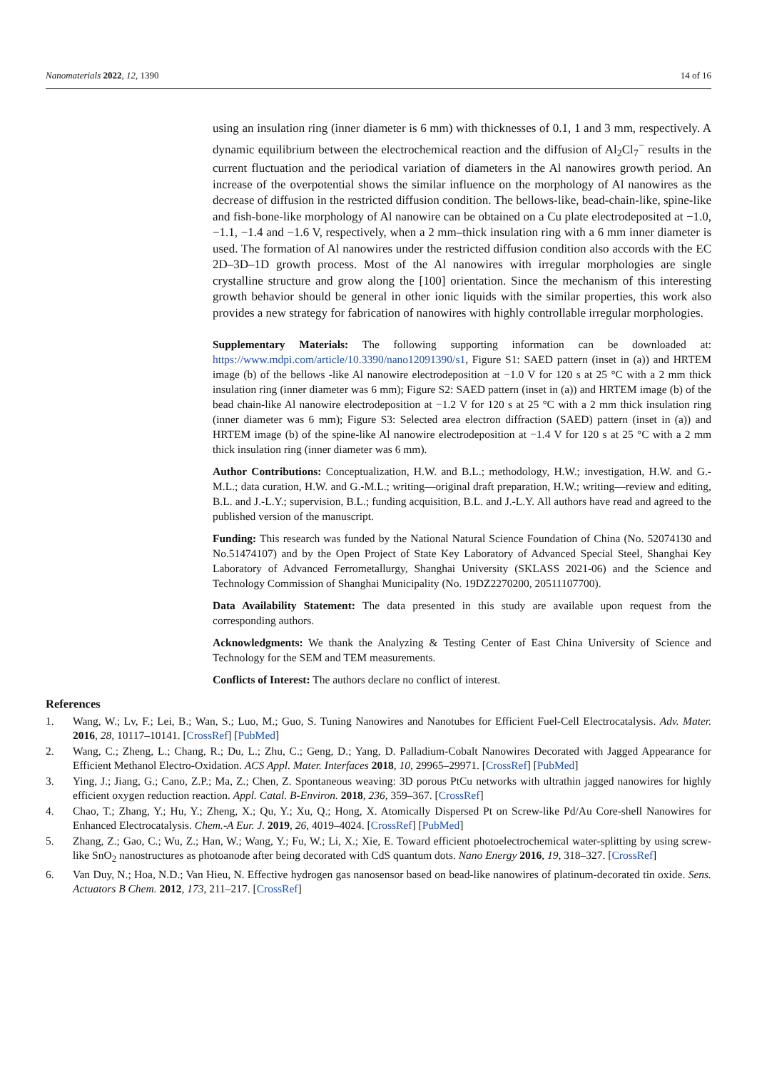Nanomaterials 2022, 12, 1390 14 of 16
using an insulation ring (inner diameter is 6 mm) with thicknesses of 0.1, 1 and 3 mm, respectively. A dynamic equilibrium between the electrochemical reaction and the diffusion of Al<sub>2</sub>Cl<sub>7</sub><sup>−</sup> results in the current fluctuation and the periodical variation of diameters in the Al nanowires growth period. An increase of the overpotential shows the similar influence on the morphology of Al nanowires as the decrease of diffusion in the restricted diffusion condition. The bellows-like, bead-chain-like, spine-like and fish-bone-like morphology of Al nanowire can be obtained on a Cu plate electrodeposited at −1.0, −1.1, −1.4 and −1.6 V, respectively, when a 2 mm–thick insulation ring with a 6 mm inner diameter is used. The formation of Al nanowires under the restricted diffusion condition also accords with the EC 2D–3D–1D growth process. Most of the Al nanowires with irregular morphologies are single crystalline structure and grow along the [100] orientation. Since the mechanism of this interesting growth behavior should be general in other ionic liquids with the similar properties, this work also provides a new strategy for fabrication of nanowires with highly controllable irregular morphologies.
Supplementary Materials: The following supporting information can be downloaded at: https://www.mdpi.com/article/10.3390/nano12091390/s1, Figure S1: SAED pattern (inset in (a)) and HRTEM image (b) of the bellows -like Al nanowire electrodeposition at −1.0 V for 120 s at 25 °C with a 2 mm thick insulation ring (inner diameter was 6 mm); Figure S2: SAED pattern (inset in (a)) and HRTEM image (b) of the bead chain-like Al nanowire electrodeposition at −1.2 V for 120 s at 25 °C with a 2 mm thick insulation ring (inner diameter was 6 mm); Figure S3: Selected area electron diffraction (SAED) pattern (inset in (a)) and HRTEM image (b) of the spine-like Al nanowire electrodeposition at −1.4 V for 120 s at 25 °C with a 2 mm thick insulation ring (inner diameter was 6 mm).
Author Contributions: Conceptualization, H.W. and B.L.; methodology, H.W.; investigation, H.W. and G.-M.L.; data curation, H.W. and G.-M.L.; writing—original draft preparation, H.W.; writing—review and editing, B.L. and J.-L.Y.; supervision, B.L.; funding acquisition, B.L. and J.-L.Y. All authors have read and agreed to the published version of the manuscript.
Funding: This research was funded by the National Natural Science Foundation of China (No. 52074130 and No.51474107) and by the Open Project of State Key Laboratory of Advanced Special Steel, Shanghai Key Laboratory of Advanced Ferrometallurgy, Shanghai University (SKLASS 2021-06) and the Science and Technology Commission of Shanghai Municipality (No. 19DZ2270200, 20511107700).
Data Availability Statement: The data presented in this study are available upon request from the corresponding authors.
Acknowledgments: We thank the Analyzing & Testing Center of East China University of Science and Technology for the SEM and TEM measurements.
Conflicts of Interest: The authors declare no conflict of interest.
References
1. Wang, W.; Lv, F.; Lei, B.; Wan, S.; Luo, M.; Guo, S. Tuning Nanowires and Nanotubes for Efficient Fuel-Cell Electrocatalysis. Adv. Mater. 2016, 28, 10117–10141. [CrossRef] [PubMed]
2. Wang, C.; Zheng, L.; Chang, R.; Du, L.; Zhu, C.; Geng, D.; Yang, D. Palladium-Cobalt Nanowires Decorated with Jagged Appearance for Efficient Methanol Electro-Oxidation. ACS Appl. Mater. Interfaces 2018, 10, 29965–29971. [CrossRef] [PubMed]
3. Ying, J.; Jiang, G.; Cano, Z.P.; Ma, Z.; Chen, Z. Spontaneous weaving: 3D porous PtCu networks with ultrathin jagged nanowires for highly efficient oxygen reduction reaction. Appl. Catal. B-Environ. 2018, 236, 359–367. [CrossRef]
4. Chao, T.; Zhang, Y.; Hu, Y.; Zheng, X.; Qu, Y.; Xu, Q.; Hong, X. Atomically Dispersed Pt on Screw-like Pd/Au Core-shell Nanowires for Enhanced Electrocatalysis. Chem.-A Eur. J. 2019, 26, 4019–4024. [CrossRef] [PubMed]
5. Zhang, Z.; Gao, C.; Wu, Z.; Han, W.; Wang, Y.; Fu, W.; Li, X.; Xie, E. Toward efficient photoelectrochemical water-splitting by using screw-like SnO<sub>2</sub> nanostructures as photoanode after being decorated with CdS quantum dots. Nano Energy 2016, 19, 318–327. [CrossRef]
6. Van Duy, N.; Hoa, N.D.; Van Hieu, N. Effective hydrogen gas nanosensor based on bead-like nanowires of platinum-decorated tin oxide. Sens. Actuators B Chem. 2012, 173, 211–217. [CrossRef]